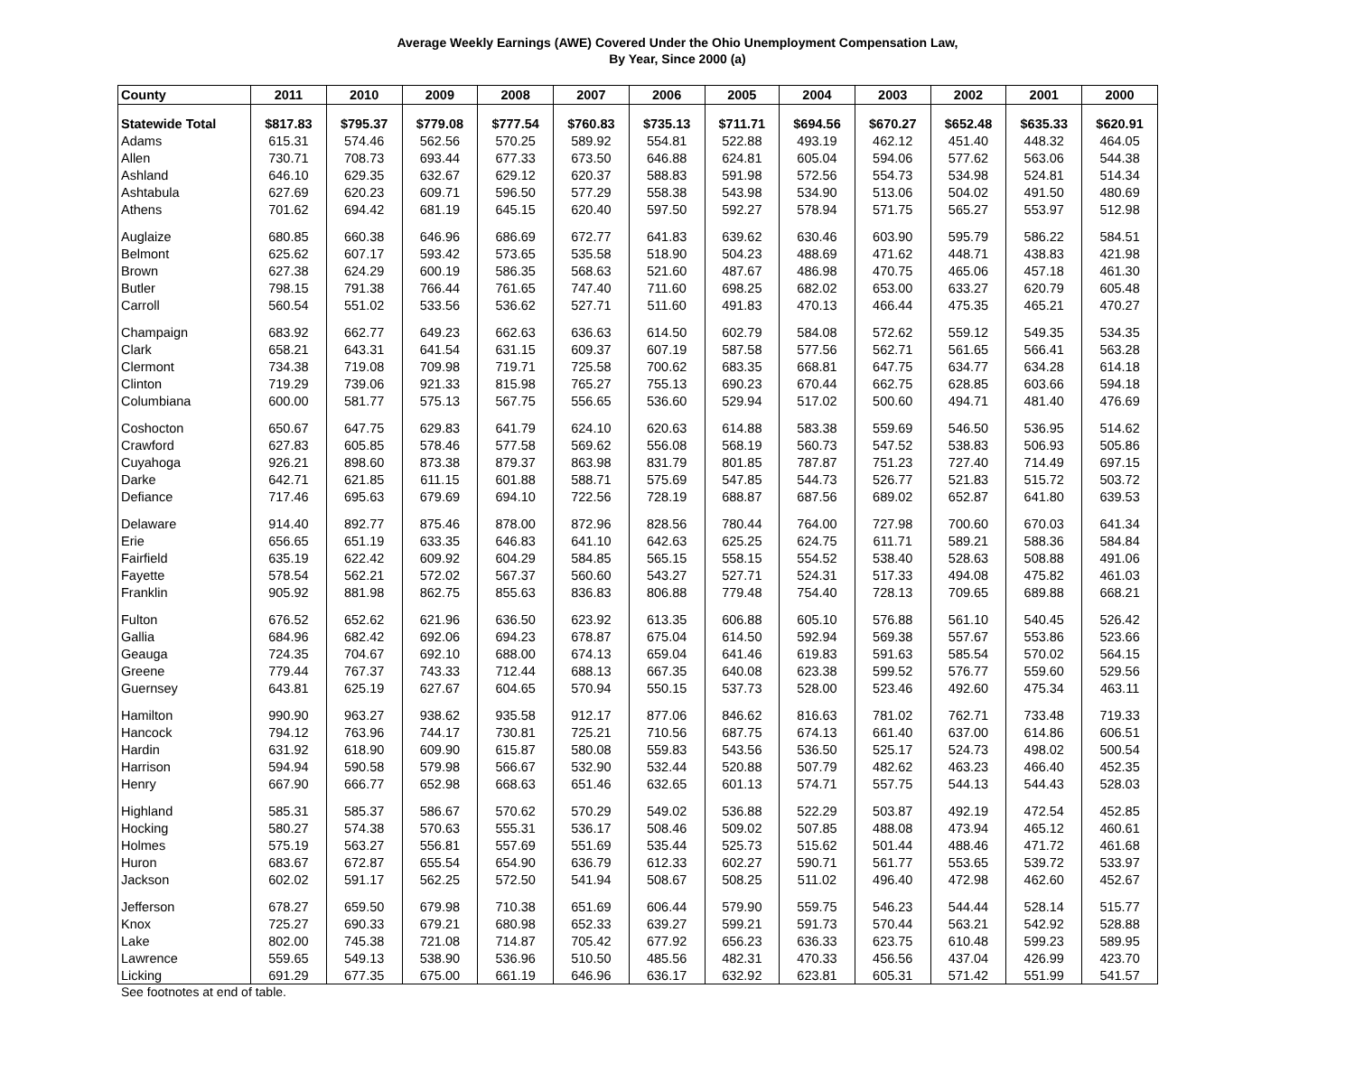Average Weekly Earnings (AWE) Covered Under the Ohio Unemployment Compensation Law,
By Year, Since 2000 (a)
| County | 2011 | 2010 | 2009 | 2008 | 2007 | 2006 | 2005 | 2004 | 2003 | 2002 | 2001 | 2000 |
| --- | --- | --- | --- | --- | --- | --- | --- | --- | --- | --- | --- | --- |
| Statewide Total | $817.83 | $795.37 | $779.08 | $777.54 | $760.83 | $735.13 | $711.71 | $694.56 | $670.27 | $652.48 | $635.33 | $620.91 |
| Adams | 615.31 | 574.46 | 562.56 | 570.25 | 589.92 | 554.81 | 522.88 | 493.19 | 462.12 | 451.40 | 448.32 | 464.05 |
| Allen | 730.71 | 708.73 | 693.44 | 677.33 | 673.50 | 646.88 | 624.81 | 605.04 | 594.06 | 577.62 | 563.06 | 544.38 |
| Ashland | 646.10 | 629.35 | 632.67 | 629.12 | 620.37 | 588.83 | 591.98 | 572.56 | 554.73 | 534.98 | 524.81 | 514.34 |
| Ashtabula | 627.69 | 620.23 | 609.71 | 596.50 | 577.29 | 558.38 | 543.98 | 534.90 | 513.06 | 504.02 | 491.50 | 480.69 |
| Athens | 701.62 | 694.42 | 681.19 | 645.15 | 620.40 | 597.50 | 592.27 | 578.94 | 571.75 | 565.27 | 553.97 | 512.98 |
| Auglaize | 680.85 | 660.38 | 646.96 | 686.69 | 672.77 | 641.83 | 639.62 | 630.46 | 603.90 | 595.79 | 586.22 | 584.51 |
| Belmont | 625.62 | 607.17 | 593.42 | 573.65 | 535.58 | 518.90 | 504.23 | 488.69 | 471.62 | 448.71 | 438.83 | 421.98 |
| Brown | 627.38 | 624.29 | 600.19 | 586.35 | 568.63 | 521.60 | 487.67 | 486.98 | 470.75 | 465.06 | 457.18 | 461.30 |
| Butler | 798.15 | 791.38 | 766.44 | 761.65 | 747.40 | 711.60 | 698.25 | 682.02 | 653.00 | 633.27 | 620.79 | 605.48 |
| Carroll | 560.54 | 551.02 | 533.56 | 536.62 | 527.71 | 511.60 | 491.83 | 470.13 | 466.44 | 475.35 | 465.21 | 470.27 |
| Champaign | 683.92 | 662.77 | 649.23 | 662.63 | 636.63 | 614.50 | 602.79 | 584.08 | 572.62 | 559.12 | 549.35 | 534.35 |
| Clark | 658.21 | 643.31 | 641.54 | 631.15 | 609.37 | 607.19 | 587.58 | 577.56 | 562.71 | 561.65 | 566.41 | 563.28 |
| Clermont | 734.38 | 719.08 | 709.98 | 719.71 | 725.58 | 700.62 | 683.35 | 668.81 | 647.75 | 634.77 | 634.28 | 614.18 |
| Clinton | 719.29 | 739.06 | 921.33 | 815.98 | 765.27 | 755.13 | 690.23 | 670.44 | 662.75 | 628.85 | 603.66 | 594.18 |
| Columbiana | 600.00 | 581.77 | 575.13 | 567.75 | 556.65 | 536.60 | 529.94 | 517.02 | 500.60 | 494.71 | 481.40 | 476.69 |
| Coshocton | 650.67 | 647.75 | 629.83 | 641.79 | 624.10 | 620.63 | 614.88 | 583.38 | 559.69 | 546.50 | 536.95 | 514.62 |
| Crawford | 627.83 | 605.85 | 578.46 | 577.58 | 569.62 | 556.08 | 568.19 | 560.73 | 547.52 | 538.83 | 506.93 | 505.86 |
| Cuyahoga | 926.21 | 898.60 | 873.38 | 879.37 | 863.98 | 831.79 | 801.85 | 787.87 | 751.23 | 727.40 | 714.49 | 697.15 |
| Darke | 642.71 | 621.85 | 611.15 | 601.88 | 588.71 | 575.69 | 547.85 | 544.73 | 526.77 | 521.83 | 515.72 | 503.72 |
| Defiance | 717.46 | 695.63 | 679.69 | 694.10 | 722.56 | 728.19 | 688.87 | 687.56 | 689.02 | 652.87 | 641.80 | 639.53 |
| Delaware | 914.40 | 892.77 | 875.46 | 878.00 | 872.96 | 828.56 | 780.44 | 764.00 | 727.98 | 700.60 | 670.03 | 641.34 |
| Erie | 656.65 | 651.19 | 633.35 | 646.83 | 641.10 | 642.63 | 625.25 | 624.75 | 611.71 | 589.21 | 588.36 | 584.84 |
| Fairfield | 635.19 | 622.42 | 609.92 | 604.29 | 584.85 | 565.15 | 558.15 | 554.52 | 538.40 | 528.63 | 508.88 | 491.06 |
| Fayette | 578.54 | 562.21 | 572.02 | 567.37 | 560.60 | 543.27 | 527.71 | 524.31 | 517.33 | 494.08 | 475.82 | 461.03 |
| Franklin | 905.92 | 881.98 | 862.75 | 855.63 | 836.83 | 806.88 | 779.48 | 754.40 | 728.13 | 709.65 | 689.88 | 668.21 |
| Fulton | 676.52 | 652.62 | 621.96 | 636.50 | 623.92 | 613.35 | 606.88 | 605.10 | 576.88 | 561.10 | 540.45 | 526.42 |
| Gallia | 684.96 | 682.42 | 692.06 | 694.23 | 678.87 | 675.04 | 614.50 | 592.94 | 569.38 | 557.67 | 553.86 | 523.66 |
| Geauga | 724.35 | 704.67 | 692.10 | 688.00 | 674.13 | 659.04 | 641.46 | 619.83 | 591.63 | 585.54 | 570.02 | 564.15 |
| Greene | 779.44 | 767.37 | 743.33 | 712.44 | 688.13 | 667.35 | 640.08 | 623.38 | 599.52 | 576.77 | 559.60 | 529.56 |
| Guernsey | 643.81 | 625.19 | 627.67 | 604.65 | 570.94 | 550.15 | 537.73 | 528.00 | 523.46 | 492.60 | 475.34 | 463.11 |
| Hamilton | 990.90 | 963.27 | 938.62 | 935.58 | 912.17 | 877.06 | 846.62 | 816.63 | 781.02 | 762.71 | 733.48 | 719.33 |
| Hancock | 794.12 | 763.96 | 744.17 | 730.81 | 725.21 | 710.56 | 687.75 | 674.13 | 661.40 | 637.00 | 614.86 | 606.51 |
| Hardin | 631.92 | 618.90 | 609.90 | 615.87 | 580.08 | 559.83 | 543.56 | 536.50 | 525.17 | 524.73 | 498.02 | 500.54 |
| Harrison | 594.94 | 590.58 | 579.98 | 566.67 | 532.90 | 532.44 | 520.88 | 507.79 | 482.62 | 463.23 | 466.40 | 452.35 |
| Henry | 667.90 | 666.77 | 652.98 | 668.63 | 651.46 | 632.65 | 601.13 | 574.71 | 557.75 | 544.13 | 544.43 | 528.03 |
| Highland | 585.31 | 585.37 | 586.67 | 570.62 | 570.29 | 549.02 | 536.88 | 522.29 | 503.87 | 492.19 | 472.54 | 452.85 |
| Hocking | 580.27 | 574.38 | 570.63 | 555.31 | 536.17 | 508.46 | 509.02 | 507.85 | 488.08 | 473.94 | 465.12 | 460.61 |
| Holmes | 575.19 | 563.27 | 556.81 | 557.69 | 551.69 | 535.44 | 525.73 | 515.62 | 501.44 | 488.46 | 471.72 | 461.68 |
| Huron | 683.67 | 672.87 | 655.54 | 654.90 | 636.79 | 612.33 | 602.27 | 590.71 | 561.77 | 553.65 | 539.72 | 533.97 |
| Jackson | 602.02 | 591.17 | 562.25 | 572.50 | 541.94 | 508.67 | 508.25 | 511.02 | 496.40 | 472.98 | 462.60 | 452.67 |
| Jefferson | 678.27 | 659.50 | 679.98 | 710.38 | 651.69 | 606.44 | 579.90 | 559.75 | 546.23 | 544.44 | 528.14 | 515.77 |
| Knox | 725.27 | 690.33 | 679.21 | 680.98 | 652.33 | 639.27 | 599.21 | 591.73 | 570.44 | 563.21 | 542.92 | 528.88 |
| Lake | 802.00 | 745.38 | 721.08 | 714.87 | 705.42 | 677.92 | 656.23 | 636.33 | 623.75 | 610.48 | 599.23 | 589.95 |
| Lawrence | 559.65 | 549.13 | 538.90 | 536.96 | 510.50 | 485.56 | 482.31 | 470.33 | 456.56 | 437.04 | 426.99 | 423.70 |
| Licking | 691.29 | 677.35 | 675.00 | 661.19 | 646.96 | 636.17 | 632.92 | 623.81 | 605.31 | 571.42 | 551.99 | 541.57 |
See footnotes at end of table.